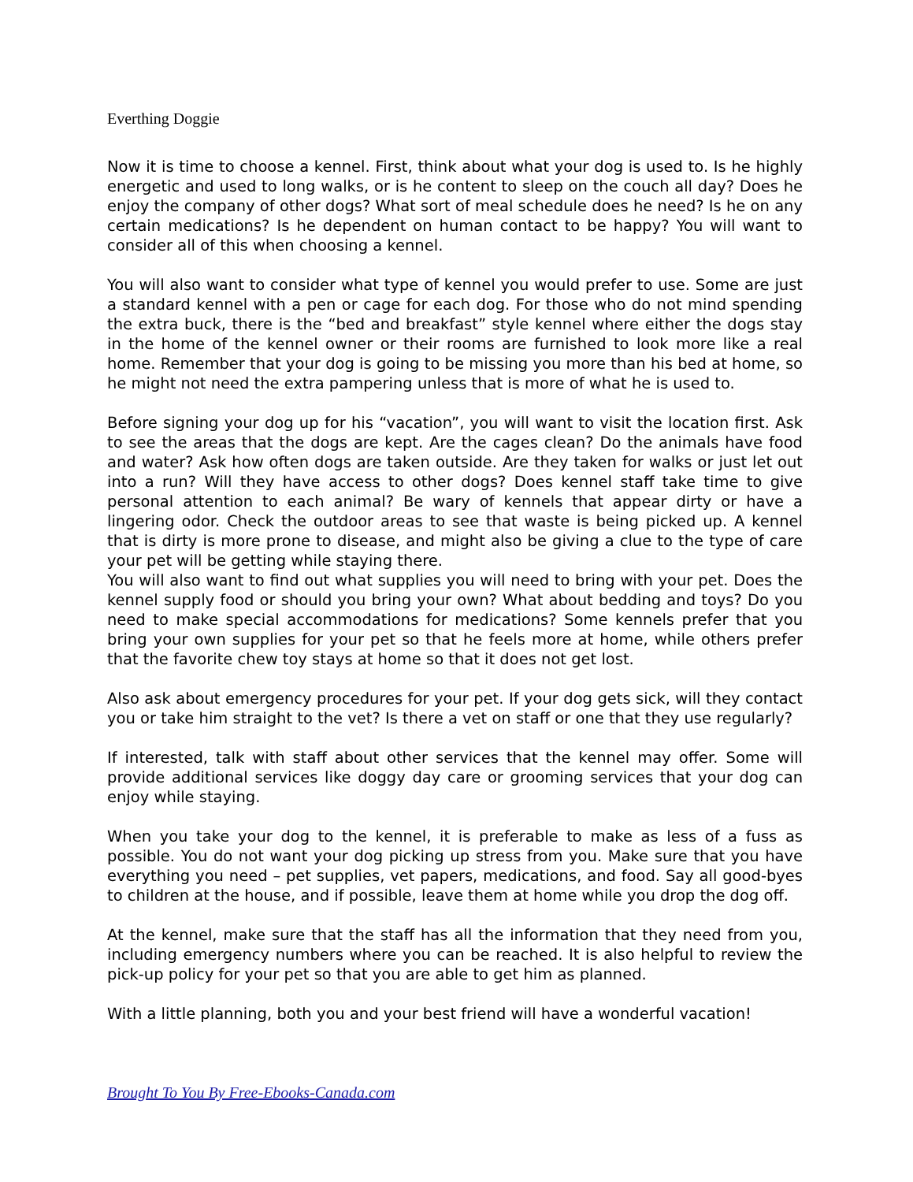Everthing Doggie
Now it is time to choose a kennel. First, think about what your dog is used to. Is he highly energetic and used to long walks, or is he content to sleep on the couch all day? Does he enjoy the company of other dogs? What sort of meal schedule does he need? Is he on any certain medications? Is he dependent on human contact to be happy? You will want to consider all of this when choosing a kennel.
You will also want to consider what type of kennel you would prefer to use. Some are just a standard kennel with a pen or cage for each dog. For those who do not mind spending the extra buck, there is the “bed and breakfast” style kennel where either the dogs stay in the home of the kennel owner or their rooms are furnished to look more like a real home. Remember that your dog is going to be missing you more than his bed at home, so he might not need the extra pampering unless that is more of what he is used to.
Before signing your dog up for his “vacation”, you will want to visit the location first. Ask to see the areas that the dogs are kept. Are the cages clean? Do the animals have food and water? Ask how often dogs are taken outside. Are they taken for walks or just let out into a run? Will they have access to other dogs? Does kennel staff take time to give personal attention to each animal? Be wary of kennels that appear dirty or have a lingering odor. Check the outdoor areas to see that waste is being picked up. A kennel that is dirty is more prone to disease, and might also be giving a clue to the type of care your pet will be getting while staying there.
You will also want to find out what supplies you will need to bring with your pet. Does the kennel supply food or should you bring your own? What about bedding and toys? Do you need to make special accommodations for medications? Some kennels prefer that you bring your own supplies for your pet so that he feels more at home, while others prefer that the favorite chew toy stays at home so that it does not get lost.
Also ask about emergency procedures for your pet. If your dog gets sick, will they contact you or take him straight to the vet? Is there a vet on staff or one that they use regularly?
If interested, talk with staff about other services that the kennel may offer. Some will provide additional services like doggy day care or grooming services that your dog can enjoy while staying.
When you take your dog to the kennel, it is preferable to make as less of a fuss as possible. You do not want your dog picking up stress from you. Make sure that you have everything you need – pet supplies, vet papers, medications, and food. Say all good-byes to children at the house, and if possible, leave them at home while you drop the dog off.
At the kennel, make sure that the staff has all the information that they need from you, including emergency numbers where you can be reached. It is also helpful to review the pick-up policy for your pet so that you are able to get him as planned.
With a little planning, both you and your best friend will have a wonderful vacation!
Brought To You By Free-Ebooks-Canada.com